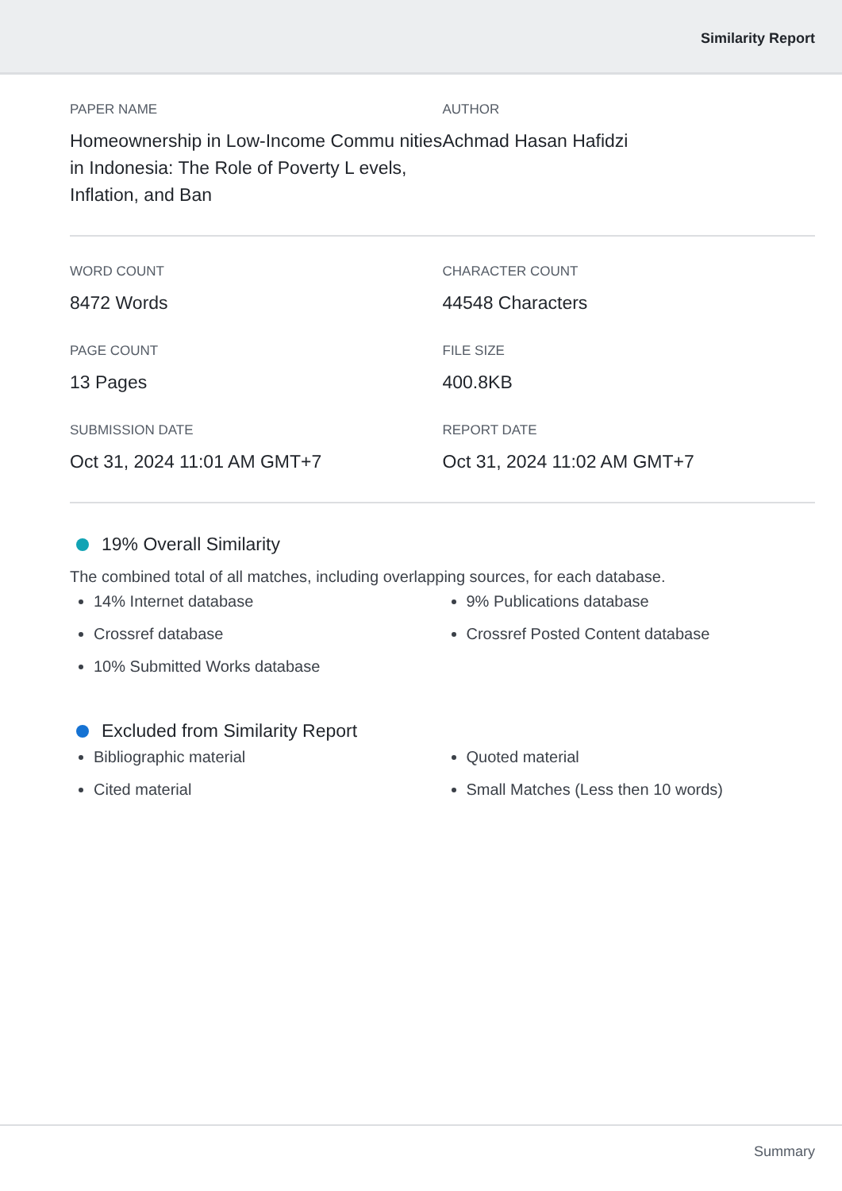Similarity Report
PAPER NAME
Homeownership in Low-Income Commu nities in Indonesia: The Role of Poverty L evels, Inflation, and Ban
AUTHOR
Achmad Hasan Hafidzi
WORD COUNT
8472 Words
CHARACTER COUNT
44548 Characters
PAGE COUNT
13 Pages
FILE SIZE
400.8KB
SUBMISSION DATE
Oct 31, 2024 11:01 AM GMT+7
REPORT DATE
Oct 31, 2024 11:02 AM GMT+7
19% Overall Similarity
The combined total of all matches, including overlapping sources, for each database.
14% Internet database
Crossref database
10% Submitted Works database
9% Publications database
Crossref Posted Content database
Excluded from Similarity Report
Bibliographic material
Cited material
Quoted material
Small Matches (Less then 10 words)
Summary